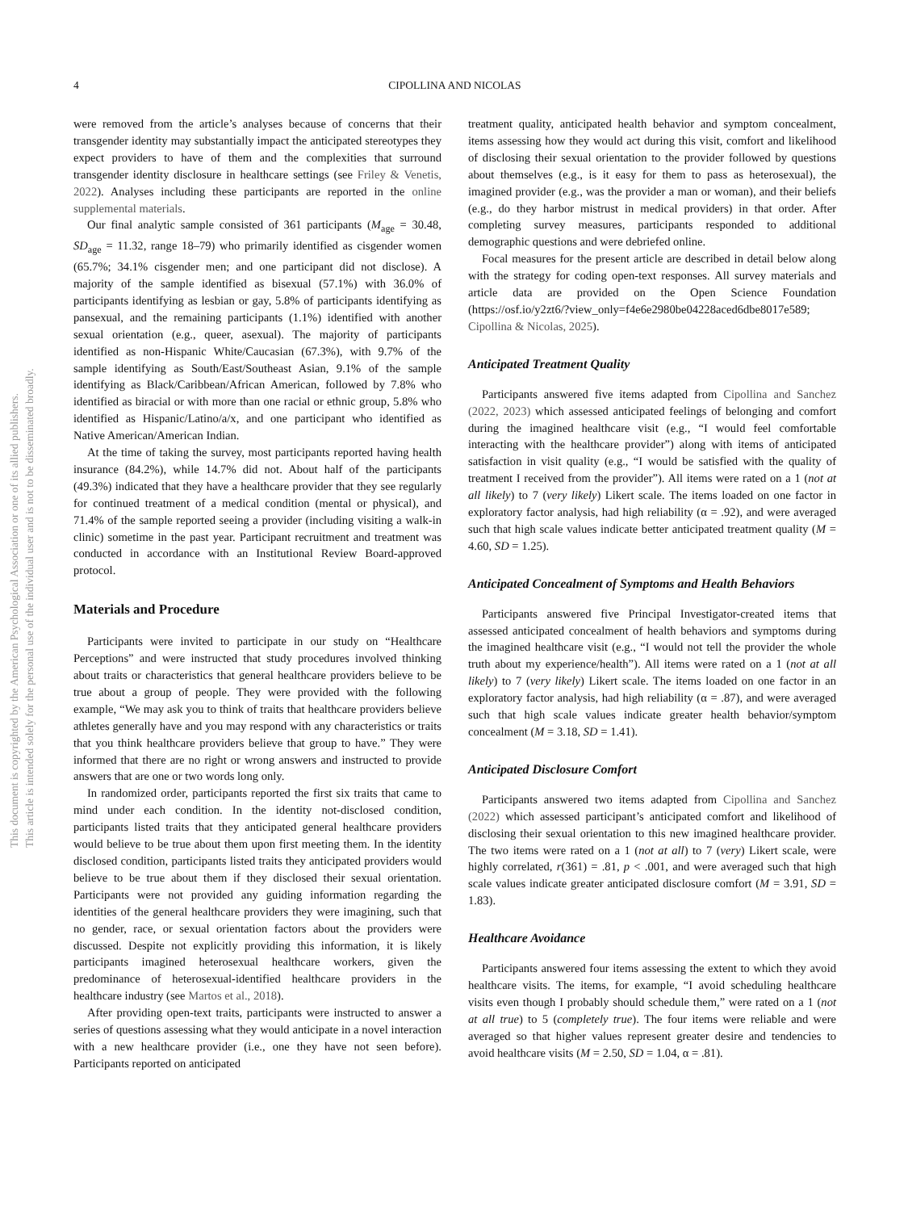This document is copyrighted by the American Psychological Association or one of its allied publishers.
This article is intended solely for the personal use of the individual user and is not to be disseminated broadly.
4
CIPOLLINA AND NICOLAS
were removed from the article’s analyses because of concerns that their transgender identity may substantially impact the anticipated stereotypes they expect providers to have of them and the complexities that surround transgender identity disclosure in healthcare settings (see Friley & Venetis, 2022). Analyses including these participants are reported in the online supplemental materials.
Our final analytic sample consisted of 361 participants (M<sub>age</sub> = 30.48, SD<sub>age</sub> = 11.32, range 18–79) who primarily identified as cisgender women (65.7%; 34.1% cisgender men; and one participant did not disclose). A majority of the sample identified as bisexual (57.1%) with 36.0% of participants identifying as lesbian or gay, 5.8% of participants identifying as pansexual, and the remaining participants (1.1%) identified with another sexual orientation (e.g., queer, asexual). The majority of participants identified as non-Hispanic White/Caucasian (67.3%), with 9.7% of the sample identifying as South/East/Southeast Asian, 9.1% of the sample identifying as Black/Caribbean/African American, followed by 7.8% who identified as biracial or with more than one racial or ethnic group, 5.8% who identified as Hispanic/Latino/a/x, and one participant who identified as Native American/American Indian.
At the time of taking the survey, most participants reported having health insurance (84.2%), while 14.7% did not. About half of the participants (49.3%) indicated that they have a healthcare provider that they see regularly for continued treatment of a medical condition (mental or physical), and 71.4% of the sample reported seeing a provider (including visiting a walk-in clinic) sometime in the past year. Participant recruitment and treatment was conducted in accordance with an Institutional Review Board-approved protocol.
Materials and Procedure
Participants were invited to participate in our study on “Healthcare Perceptions” and were instructed that study procedures involved thinking about traits or characteristics that general healthcare providers believe to be true about a group of people. They were provided with the following example, “We may ask you to think of traits that healthcare providers believe athletes generally have and you may respond with any characteristics or traits that you think healthcare providers believe that group to have.” They were informed that there are no right or wrong answers and instructed to provide answers that are one or two words long only.
In randomized order, participants reported the first six traits that came to mind under each condition. In the identity not-disclosed condition, participants listed traits that they anticipated general healthcare providers would believe to be true about them upon first meeting them. In the identity disclosed condition, participants listed traits they anticipated providers would believe to be true about them if they disclosed their sexual orientation. Participants were not provided any guiding information regarding the identities of the general healthcare providers they were imagining, such that no gender, race, or sexual orientation factors about the providers were discussed. Despite not explicitly providing this information, it is likely participants imagined heterosexual healthcare workers, given the predominance of heterosexual-identified healthcare providers in the healthcare industry (see Martos et al., 2018).
After providing open-text traits, participants were instructed to answer a series of questions assessing what they would anticipate in a novel interaction with a new healthcare provider (i.e., one they have not seen before). Participants reported on anticipated
treatment quality, anticipated health behavior and symptom concealment, items assessing how they would act during this visit, comfort and likelihood of disclosing their sexual orientation to the provider followed by questions about themselves (e.g., is it easy for them to pass as heterosexual), the imagined provider (e.g., was the provider a man or woman), and their beliefs (e.g., do they harbor mistrust in medical providers) in that order. After completing survey measures, participants responded to additional demographic questions and were debriefed online.
Focal measures for the present article are described in detail below along with the strategy for coding open-text responses. All survey materials and article data are provided on the Open Science Foundation (https://osf.io/y2zt6/?view_only=f4e6e2980be04228aced6dbe8017e589; Cipollina & Nicolas, 2025).
Anticipated Treatment Quality
Participants answered five items adapted from Cipollina and Sanchez (2022, 2023) which assessed anticipated feelings of belonging and comfort during the imagined healthcare visit (e.g., “I would feel comfortable interacting with the healthcare provider”) along with items of anticipated satisfaction in visit quality (e.g., “I would be satisfied with the quality of treatment I received from the provider”). All items were rated on a 1 (not at all likely) to 7 (very likely) Likert scale. The items loaded on one factor in exploratory factor analysis, had high reliability (α = .92), and were averaged such that high scale values indicate better anticipated treatment quality (M = 4.60, SD = 1.25).
Anticipated Concealment of Symptoms and Health Behaviors
Participants answered five Principal Investigator-created items that assessed anticipated concealment of health behaviors and symptoms during the imagined healthcare visit (e.g., “I would not tell the provider the whole truth about my experience/health”). All items were rated on a 1 (not at all likely) to 7 (very likely) Likert scale. The items loaded on one factor in an exploratory factor analysis, had high reliability (α = .87), and were averaged such that high scale values indicate greater health behavior/symptom concealment (M = 3.18, SD = 1.41).
Anticipated Disclosure Comfort
Participants answered two items adapted from Cipollina and Sanchez (2022) which assessed participant’s anticipated comfort and likelihood of disclosing their sexual orientation to this new imagined healthcare provider. The two items were rated on a 1 (not at all) to 7 (very) Likert scale, were highly correlated, r(361) = .81, p < .001, and were averaged such that high scale values indicate greater anticipated disclosure comfort (M = 3.91, SD = 1.83).
Healthcare Avoidance
Participants answered four items assessing the extent to which they avoid healthcare visits. The items, for example, “I avoid scheduling healthcare visits even though I probably should schedule them,” were rated on a 1 (not at all true) to 5 (completely true). The four items were reliable and were averaged so that higher values represent greater desire and tendencies to avoid healthcare visits (M = 2.50, SD = 1.04, α = .81).